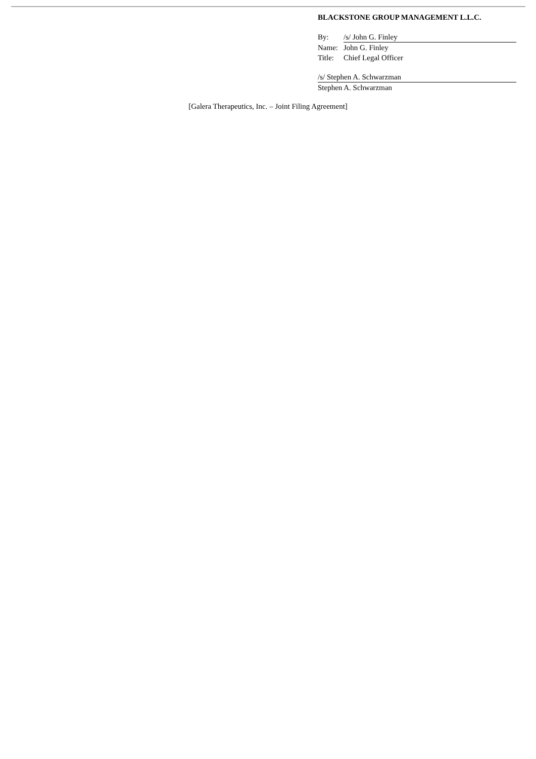BLACKSTONE GROUP MANAGEMENT L.L.C.
| By: | /s/ John G. Finley |
| Name: | John G. Finley |
| Title: | Chief Legal Officer |
/s/ Stephen A. Schwarzman
Stephen A. Schwarzman
[Galera Therapeutics, Inc. – Joint Filing Agreement]